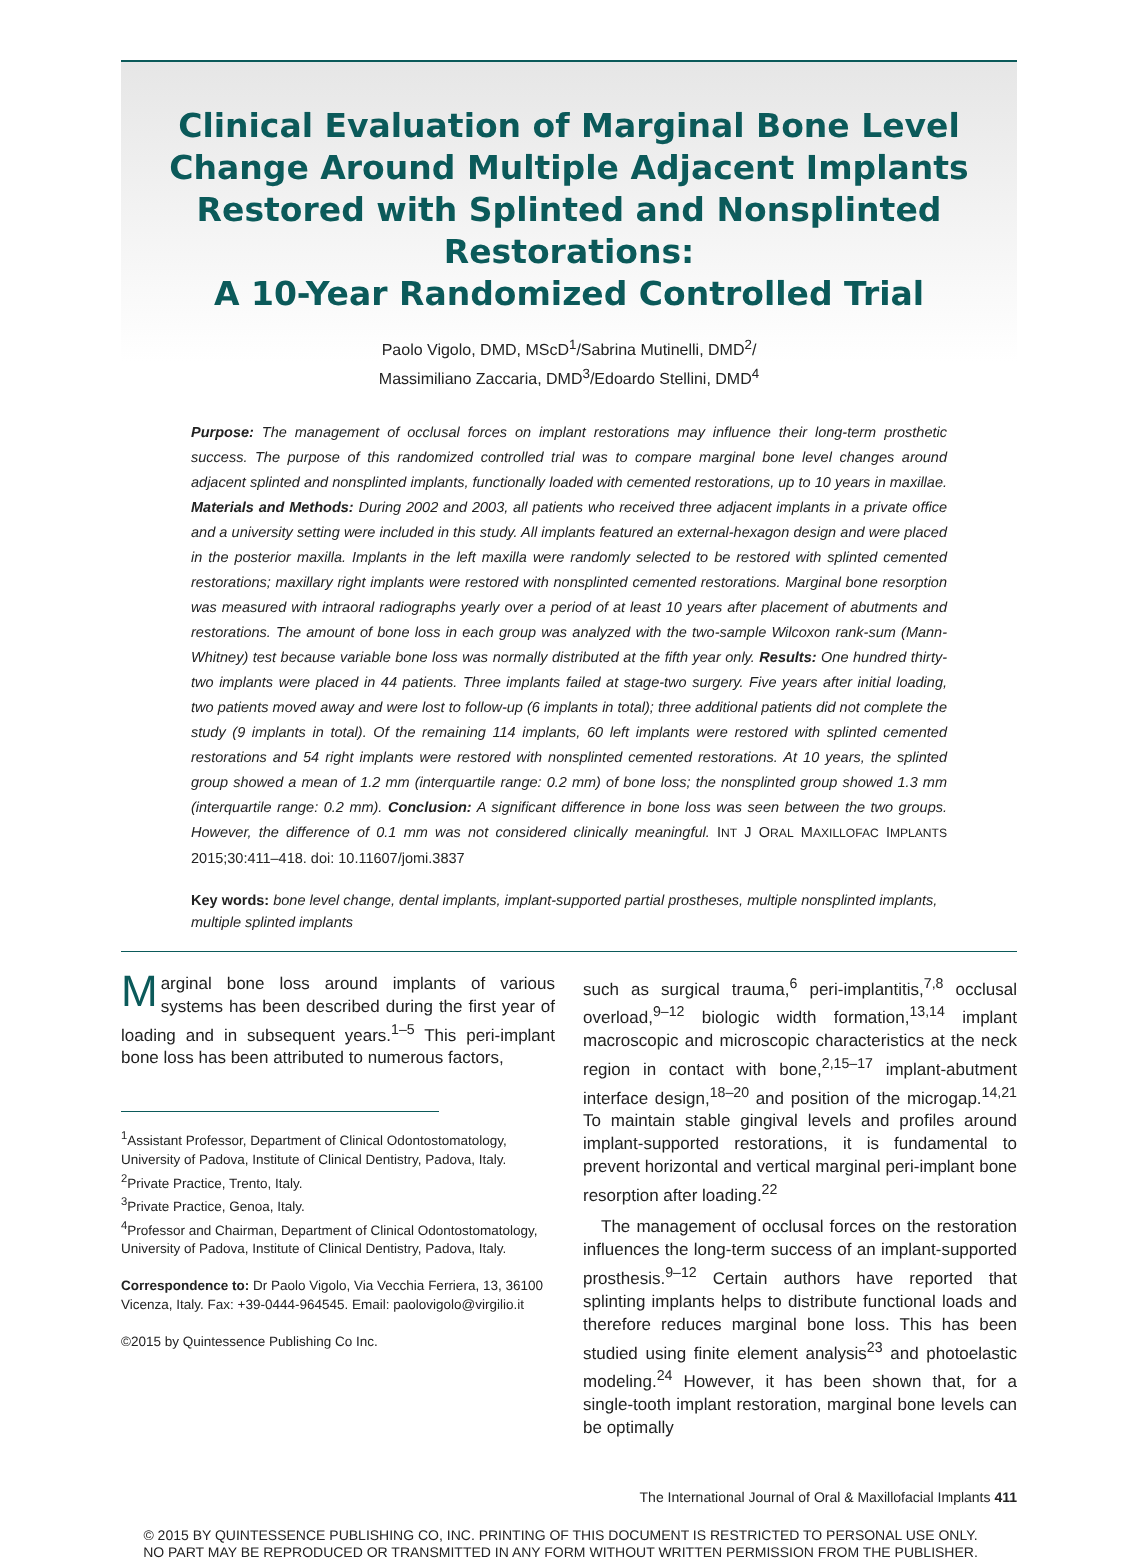Clinical Evaluation of Marginal Bone Level Change Around Multiple Adjacent Implants Restored with Splinted and Nonsplinted Restorations:
A 10-Year Randomized Controlled Trial
Paolo Vigolo, DMD, MScD<sup>1</sup>/Sabrina Mutinelli, DMD<sup>2</sup>/
Massimiliano Zaccaria, DMD<sup>3</sup>/Edoardo Stellini, DMD<sup>4</sup>
Purpose: The management of occlusal forces on implant restorations may influence their long-term prosthetic success. The purpose of this randomized controlled trial was to compare marginal bone level changes around adjacent splinted and nonsplinted implants, functionally loaded with cemented restorations, up to 10 years in maxillae. Materials and Methods: During 2002 and 2003, all patients who received three adjacent implants in a private office and a university setting were included in this study. All implants featured an external-hexagon design and were placed in the posterior maxilla. Implants in the left maxilla were randomly selected to be restored with splinted cemented restorations; maxillary right implants were restored with nonsplinted cemented restorations. Marginal bone resorption was measured with intraoral radiographs yearly over a period of at least 10 years after placement of abutments and restorations. The amount of bone loss in each group was analyzed with the two-sample Wilcoxon rank-sum (Mann-Whitney) test because variable bone loss was normally distributed at the fifth year only. Results: One hundred thirty-two implants were placed in 44 patients. Three implants failed at stage-two surgery. Five years after initial loading, two patients moved away and were lost to follow-up (6 implants in total); three additional patients did not complete the study (9 implants in total). Of the remaining 114 implants, 60 left implants were restored with splinted cemented restorations and 54 right implants were restored with nonsplinted cemented restorations. At 10 years, the splinted group showed a mean of 1.2 mm (interquartile range: 0.2 mm) of bone loss; the nonsplinted group showed 1.3 mm (interquartile range: 0.2 mm). Conclusion: A significant difference in bone loss was seen between the two groups. However, the difference of 0.1 mm was not considered clinically meaningful. INT J ORAL MAXILLOFAC IMPLANTS 2015;30:411–418. doi: 10.11607/jomi.3837
Key words: bone level change, dental implants, implant-supported partial prostheses, multiple nonsplinted implants, multiple splinted implants
Marginal bone loss around implants of various systems has been described during the first year of loading and in subsequent years.<sup>1–5</sup> This peri-implant bone loss has been attributed to numerous factors,
<sup>1</sup> Assistant Professor, Department of Clinical Odontostomatology, University of Padova, Institute of Clinical Dentistry, Padova, Italy.
<sup>2</sup> Private Practice, Trento, Italy.
<sup>3</sup> Private Practice, Genoa, Italy.
<sup>4</sup> Professor and Chairman, Department of Clinical Odontostomatology, University of Padova, Institute of Clinical Dentistry, Padova, Italy.
Correspondence to: Dr Paolo Vigolo, Via Vecchia Ferriera, 13, 36100 Vicenza, Italy. Fax: +39-0444-964545. Email: paolovigolo@virgilio.it
©2015 by Quintessence Publishing Co Inc.
such as surgical trauma,<sup>6</sup> peri-implantitis,<sup>7,8</sup> occlusal overload,<sup>9–12</sup> biologic width formation,<sup>13,14</sup> implant macroscopic and microscopic characteristics at the neck region in contact with bone,<sup>2,15–17</sup> implant-abutment interface design,<sup>18–20</sup> and position of the microgap.<sup>14,21</sup> To maintain stable gingival levels and profiles around implant-supported restorations, it is fundamental to prevent horizontal and vertical marginal peri-implant bone resorption after loading.<sup>22</sup>
The management of occlusal forces on the restoration influences the long-term success of an implant-supported prosthesis.<sup>9–12</sup> Certain authors have reported that splinting implants helps to distribute functional loads and therefore reduces marginal bone loss. This has been studied using finite element analysis<sup>23</sup> and photoelastic modeling.<sup>24</sup> However, it has been shown that, for a single-tooth implant restoration, marginal bone levels can be optimally
The International Journal of Oral & Maxillofacial Implants 411
© 2015 BY QUINTESSENCE PUBLISHING CO, INC. PRINTING OF THIS DOCUMENT IS RESTRICTED TO PERSONAL USE ONLY.
NO PART MAY BE REPRODUCED OR TRANSMITTED IN ANY FORM WITHOUT WRITTEN PERMISSION FROM THE PUBLISHER.